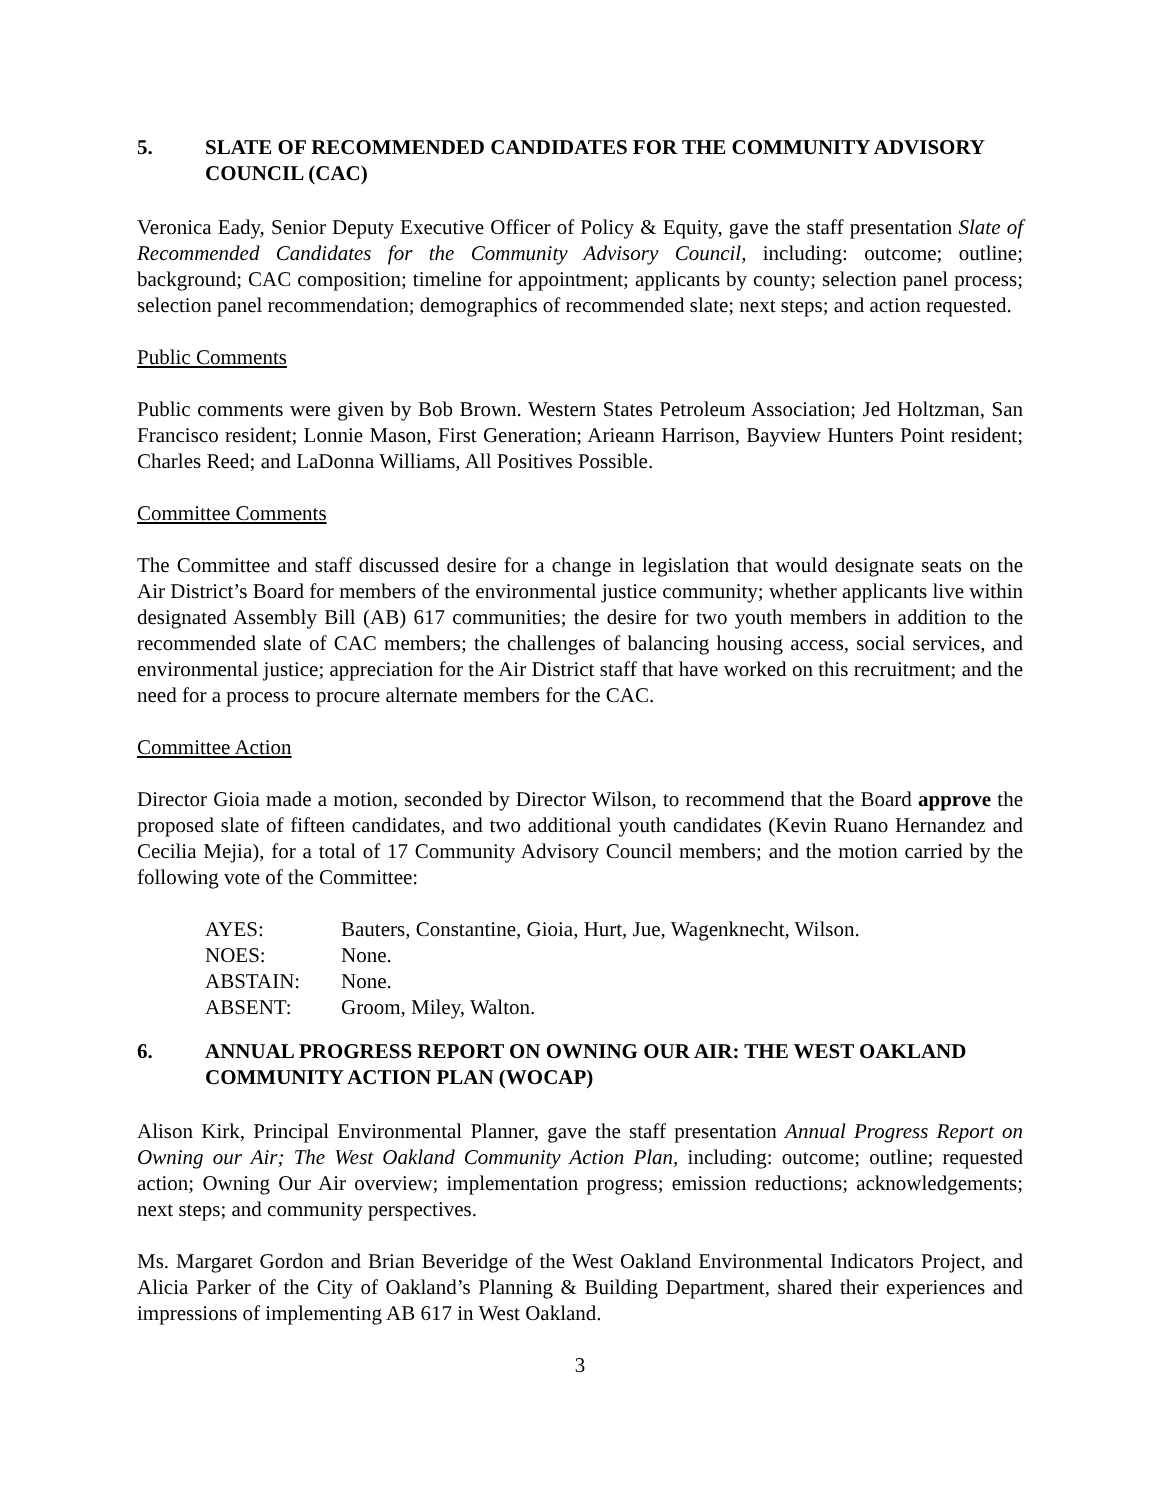5. SLATE OF RECOMMENDED CANDIDATES FOR THE COMMUNITY ADVISORY COUNCIL (CAC)
Veronica Eady, Senior Deputy Executive Officer of Policy & Equity, gave the staff presentation Slate of Recommended Candidates for the Community Advisory Council, including: outcome; outline; background; CAC composition; timeline for appointment; applicants by county; selection panel process; selection panel recommendation; demographics of recommended slate; next steps; and action requested.
Public Comments
Public comments were given by Bob Brown. Western States Petroleum Association; Jed Holtzman, San Francisco resident; Lonnie Mason, First Generation; Arieann Harrison, Bayview Hunters Point resident; Charles Reed; and LaDonna Williams, All Positives Possible.
Committee Comments
The Committee and staff discussed desire for a change in legislation that would designate seats on the Air District’s Board for members of the environmental justice community; whether applicants live within designated Assembly Bill (AB) 617 communities; the desire for two youth members in addition to the recommended slate of CAC members; the challenges of balancing housing access, social services, and environmental justice; appreciation for the Air District staff that have worked on this recruitment; and the need for a process to procure alternate members for the CAC.
Committee Action
Director Gioia made a motion, seconded by Director Wilson, to recommend that the Board approve the proposed slate of fifteen candidates, and two additional youth candidates (Kevin Ruano Hernandez and Cecilia Mejia), for a total of 17 Community Advisory Council members; and the motion carried by the following vote of the Committee:
| AYES: | Bauters, Constantine, Gioia, Hurt, Jue, Wagenknecht, Wilson. |
| NOES: | None. |
| ABSTAIN: | None. |
| ABSENT: | Groom, Miley, Walton. |
6. ANNUAL PROGRESS REPORT ON OWNING OUR AIR: THE WEST OAKLAND COMMUNITY ACTION PLAN (WOCAP)
Alison Kirk, Principal Environmental Planner, gave the staff presentation Annual Progress Report on Owning our Air; The West Oakland Community Action Plan, including: outcome; outline; requested action; Owning Our Air overview; implementation progress; emission reductions; acknowledgements; next steps; and community perspectives.
Ms. Margaret Gordon and Brian Beveridge of the West Oakland Environmental Indicators Project, and Alicia Parker of the City of Oakland’s Planning & Building Department, shared their experiences and impressions of implementing AB 617 in West Oakland.
3